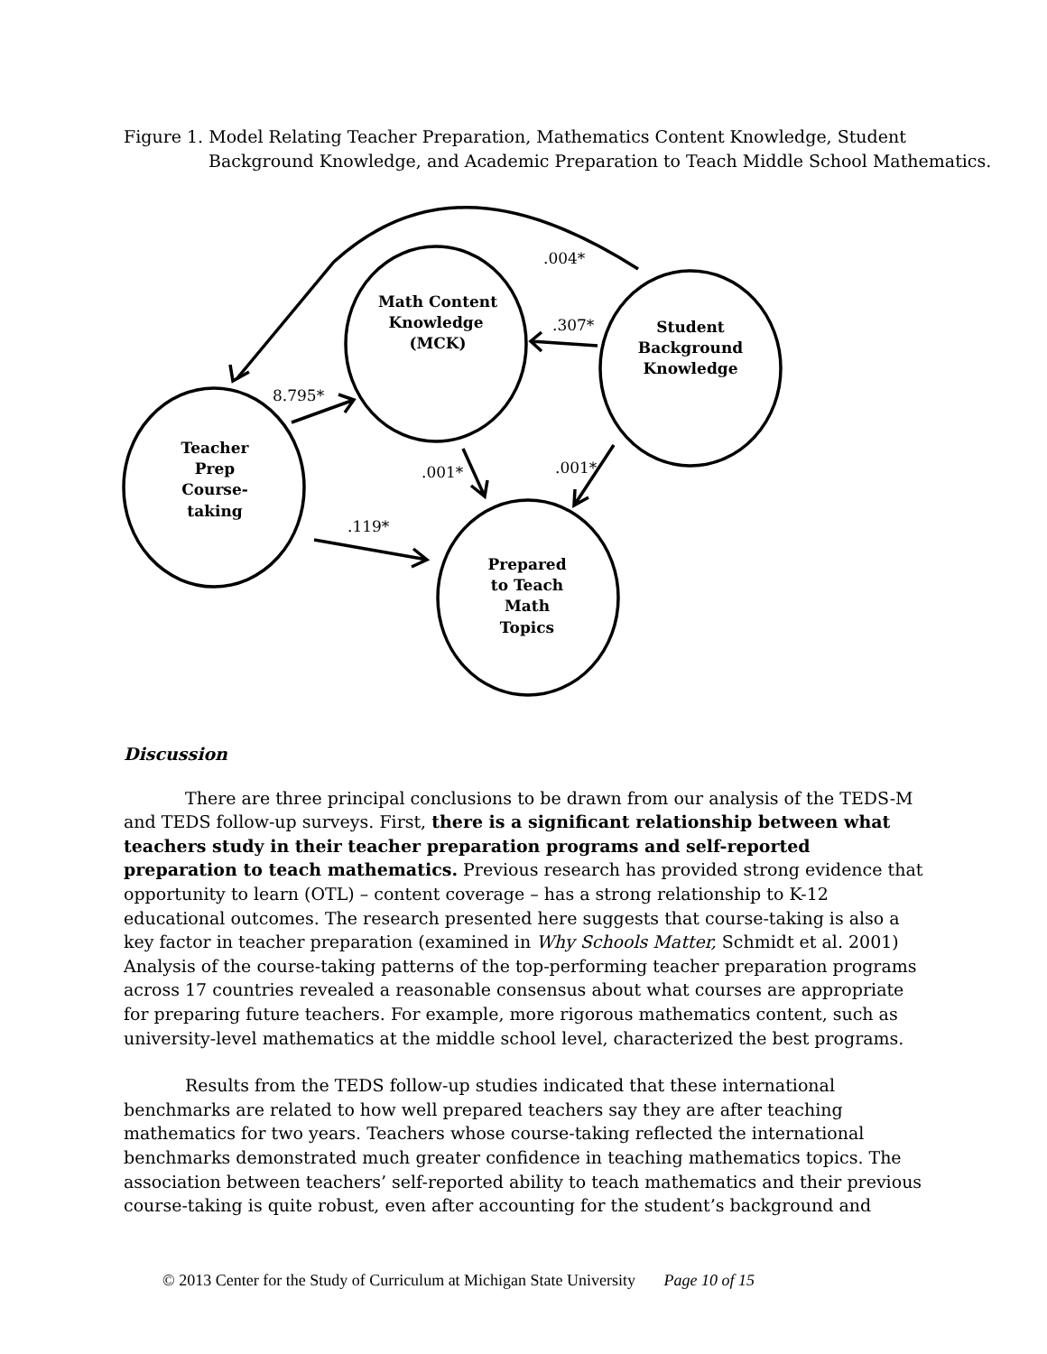Figure 1. Model Relating Teacher Preparation, Mathematics Content Knowledge, Student Background Knowledge, and Academic Preparation to Teach Middle School Mathematics.
Math Content
Knowledge
(MCK)
Student
Background
Knowledge
Teacher
Prep
Course-
taking
Prepared
to Teach
Math
Topics
.004*
.307*
8.795*
.001*
.001*
.119*
Discussion
There are three principal conclusions to be drawn from our analysis of the TEDS-M and TEDS follow-up surveys. First, there is a significant relationship between what teachers study in their teacher preparation programs and self-reported preparation to teach mathematics. Previous research has provided strong evidence that opportunity to learn (OTL) – content coverage – has a strong relationship to K-12 educational outcomes. The research presented here suggests that course-taking is also a key factor in teacher preparation (examined in Why Schools Matter, Schmidt et al. 2001) Analysis of the course-taking patterns of the top-performing teacher preparation programs across 17 countries revealed a reasonable consensus about what courses are appropriate for preparing future teachers. For example, more rigorous mathematics content, such as university-level mathematics at the middle school level, characterized the best programs.
Results from the TEDS follow-up studies indicated that these international benchmarks are related to how well prepared teachers say they are after teaching mathematics for two years. Teachers whose course-taking reflected the international benchmarks demonstrated much greater confidence in teaching mathematics topics. The association between teachers’ self-reported ability to teach mathematics and their previous course-taking is quite robust, even after accounting for the student’s background and
© 2013 Center for the Study of Curriculum at Michigan State University Page 10 of 15